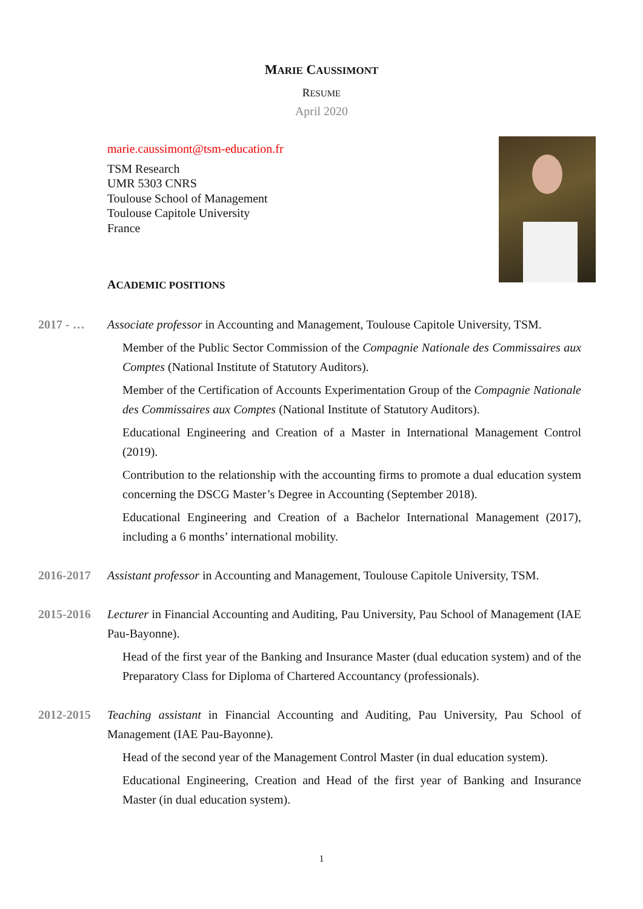MARIE CAUSSIMONT
RESUME
April 2020
marie.caussimont@tsm-education.fr
TSM Research
UMR 5303 CNRS
Toulouse School of Management
Toulouse Capitole University
France
ACADEMIC POSITIONS
2017 - … Associate professor in Accounting and Management, Toulouse Capitole University, TSM.
Member of the Public Sector Commission of the Compagnie Nationale des Commissaires aux Comptes (National Institute of Statutory Auditors).
Member of the Certification of Accounts Experimentation Group of the Compagnie Nationale des Commissaires aux Comptes (National Institute of Statutory Auditors).
Educational Engineering and Creation of a Master in International Management Control (2019).
Contribution to the relationship with the accounting firms to promote a dual education system concerning the DSCG Master’s Degree in Accounting (September 2018).
Educational Engineering and Creation of a Bachelor International Management (2017), including a 6 months’ international mobility.
2016-2017 Assistant professor in Accounting and Management, Toulouse Capitole University, TSM.
2015-2016 Lecturer in Financial Accounting and Auditing, Pau University, Pau School of Management (IAE Pau-Bayonne).
Head of the first year of the Banking and Insurance Master (dual education system) and of the Preparatory Class for Diploma of Chartered Accountancy (professionals).
2012-2015 Teaching assistant in Financial Accounting and Auditing, Pau University, Pau School of Management (IAE Pau-Bayonne).
Head of the second year of the Management Control Master (in dual education system).
Educational Engineering, Creation and Head of the first year of Banking and Insurance Master (in dual education system).
1